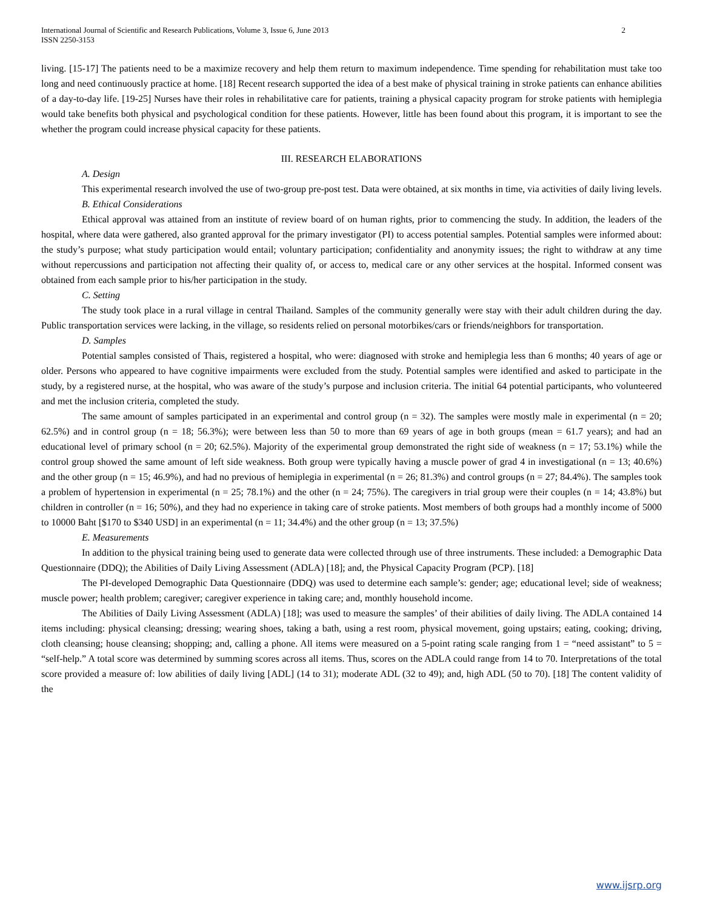International Journal of Scientific and Research Publications, Volume 3, Issue 6, June 2013
ISSN 2250-3153 2
living. [15-17] The patients need to be a maximize recovery and help them return to maximum independence. Time spending for rehabilitation must take too long and need continuously practice at home. [18] Recent research supported the idea of a best make of physical training in stroke patients can enhance abilities of a day-to-day life. [19-25] Nurses have their roles in rehabilitative care for patients, training a physical capacity program for stroke patients with hemiplegia would take benefits both physical and psychological condition for these patients. However, little has been found about this program, it is important to see the whether the program could increase physical capacity for these patients.
III. RESEARCH ELABORATIONS
A. Design
This experimental research involved the use of two-group pre-post test. Data were obtained, at six months in time, via activities of daily living levels.
B. Ethical Considerations
Ethical approval was attained from an institute of review board of on human rights, prior to commencing the study. In addition, the leaders of the hospital, where data were gathered, also granted approval for the primary investigator (PI) to access potential samples. Potential samples were informed about: the study’s purpose; what study participation would entail; voluntary participation; confidentiality and anonymity issues; the right to withdraw at any time without repercussions and participation not affecting their quality of, or access to, medical care or any other services at the hospital. Informed consent was obtained from each sample prior to his/her participation in the study.
C. Setting
The study took place in a rural village in central Thailand. Samples of the community generally were stay with their adult children during the day. Public transportation services were lacking, in the village, so residents relied on personal motorbikes/cars or friends/neighbors for transportation.
D. Samples
Potential samples consisted of Thais, registered a hospital, who were: diagnosed with stroke and hemiplegia less than 6 months; 40 years of age or older. Persons who appeared to have cognitive impairments were excluded from the study. Potential samples were identified and asked to participate in the study, by a registered nurse, at the hospital, who was aware of the study’s purpose and inclusion criteria. The initial 64 potential participants, who volunteered and met the inclusion criteria, completed the study.
The same amount of samples participated in an experimental and control group (n = 32). The samples were mostly male in experimental (n = 20; 62.5%) and in control group (n = 18; 56.3%); were between less than 50 to more than 69 years of age in both groups (mean = 61.7 years); and had an educational level of primary school (n = 20; 62.5%). Majority of the experimental group demonstrated the right side of weakness (n = 17; 53.1%) while the control group showed the same amount of left side weakness. Both group were typically having a muscle power of grad 4 in investigational (n = 13; 40.6%) and the other group (n = 15; 46.9%), and had no previous of hemiplegia in experimental (n = 26; 81.3%) and control groups (n = 27; 84.4%). The samples took a problem of hypertension in experimental (n = 25; 78.1%) and the other (n = 24; 75%). The caregivers in trial group were their couples (n = 14; 43.8%) but children in controller (n = 16; 50%), and they had no experience in taking care of stroke patients. Most members of both groups had a monthly income of 5000 to 10000 Baht [$170 to $340 USD] in an experimental (n = 11; 34.4%) and the other group (n = 13; 37.5%)
E. Measurements
In addition to the physical training being used to generate data were collected through use of three instruments. These included: a Demographic Data Questionnaire (DDQ); the Abilities of Daily Living Assessment (ADLA) [18]; and, the Physical Capacity Program (PCP). [18]
The PI-developed Demographic Data Questionnaire (DDQ) was used to determine each sample’s: gender; age; educational level; side of weakness; muscle power; health problem; caregiver; caregiver experience in taking care; and, monthly household income.
The Abilities of Daily Living Assessment (ADLA) [18]; was used to measure the samples’ of their abilities of daily living. The ADLA contained 14 items including: physical cleansing; dressing; wearing shoes, taking a bath, using a rest room, physical movement, going upstairs; eating, cooking; driving, cloth cleansing; house cleansing; shopping; and, calling a phone. All items were measured on a 5-point rating scale ranging from 1 = “need assistant” to 5 = “self-help.” A total score was determined by summing scores across all items. Thus, scores on the ADLA could range from 14 to 70. Interpretations of the total score provided a measure of: low abilities of daily living [ADL] (14 to 31); moderate ADL (32 to 49); and, high ADL (50 to 70). [18] The content validity of the
www.ijsrp.org